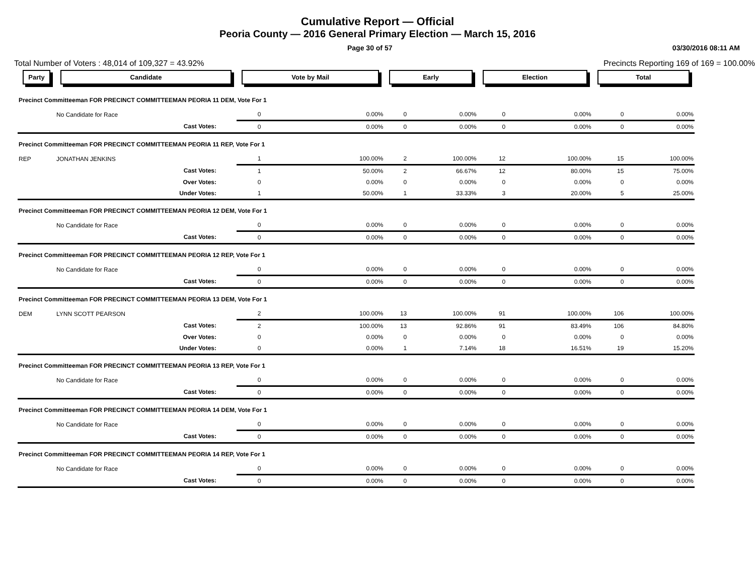Cumulative Report — Official
Peoria County — 2016 General Primary Election — March 15, 2016
Page 30 of 57 03/30/2016 08:11 AM
Total Number of Voters : 48,014 of 109,327 = 43.92% Precincts Reporting 169 of 169 = 100.00%
| Party | Candidate | Vote by Mail | | Early | | Election | | Total | |
| --- | --- | --- | --- | --- | --- | --- | --- | --- | --- |
| Precinct Committeeman FOR PRECINCT COMMITTEEMAN PEORIA 11 DEM, Vote For 1 | | | | | | | | | |
| | No Candidate for Race | 0 | 0.00% | 0 | 0.00% | 0 | 0.00% | 0 | 0.00% |
| | Cast Votes: | 0 | 0.00% | 0 | 0.00% | 0 | 0.00% | 0 | 0.00% |
| Precinct Committeeman FOR PRECINCT COMMITTEEMAN PEORIA 11 REP, Vote For 1 | | | | | | | | | |
| REP | JONATHAN JENKINS | 1 | 100.00% | 2 | 100.00% | 12 | 100.00% | 15 | 100.00% |
| | Cast Votes: | 1 | 50.00% | 2 | 66.67% | 12 | 80.00% | 15 | 75.00% |
| | Over Votes: | 0 | 0.00% | 0 | 0.00% | 0 | 0.00% | 0 | 0.00% |
| | Under Votes: | 1 | 50.00% | 1 | 33.33% | 3 | 20.00% | 5 | 25.00% |
| Precinct Committeeman FOR PRECINCT COMMITTEEMAN PEORIA 12 DEM, Vote For 1 | | | | | | | | | |
| | No Candidate for Race | 0 | 0.00% | 0 | 0.00% | 0 | 0.00% | 0 | 0.00% |
| | Cast Votes: | 0 | 0.00% | 0 | 0.00% | 0 | 0.00% | 0 | 0.00% |
| Precinct Committeeman FOR PRECINCT COMMITTEEMAN PEORIA 12 REP, Vote For 1 | | | | | | | | | |
| | No Candidate for Race | 0 | 0.00% | 0 | 0.00% | 0 | 0.00% | 0 | 0.00% |
| | Cast Votes: | 0 | 0.00% | 0 | 0.00% | 0 | 0.00% | 0 | 0.00% |
| Precinct Committeeman FOR PRECINCT COMMITTEEMAN PEORIA 13 DEM, Vote For 1 | | | | | | | | | |
| DEM | LYNN SCOTT PEARSON | 2 | 100.00% | 13 | 100.00% | 91 | 100.00% | 106 | 100.00% |
| | Cast Votes: | 2 | 100.00% | 13 | 92.86% | 91 | 83.49% | 106 | 84.80% |
| | Over Votes: | 0 | 0.00% | 0 | 0.00% | 0 | 0.00% | 0 | 0.00% |
| | Under Votes: | 0 | 0.00% | 1 | 7.14% | 18 | 16.51% | 19 | 15.20% |
| Precinct Committeeman FOR PRECINCT COMMITTEEMAN PEORIA 13 REP, Vote For 1 | | | | | | | | | |
| | No Candidate for Race | 0 | 0.00% | 0 | 0.00% | 0 | 0.00% | 0 | 0.00% |
| | Cast Votes: | 0 | 0.00% | 0 | 0.00% | 0 | 0.00% | 0 | 0.00% |
| Precinct Committeeman FOR PRECINCT COMMITTEEMAN PEORIA 14 DEM, Vote For 1 | | | | | | | | | |
| | No Candidate for Race | 0 | 0.00% | 0 | 0.00% | 0 | 0.00% | 0 | 0.00% |
| | Cast Votes: | 0 | 0.00% | 0 | 0.00% | 0 | 0.00% | 0 | 0.00% |
| Precinct Committeeman FOR PRECINCT COMMITTEEMAN PEORIA 14 REP, Vote For 1 | | | | | | | | | |
| | No Candidate for Race | 0 | 0.00% | 0 | 0.00% | 0 | 0.00% | 0 | 0.00% |
| | Cast Votes: | 0 | 0.00% | 0 | 0.00% | 0 | 0.00% | 0 | 0.00% |